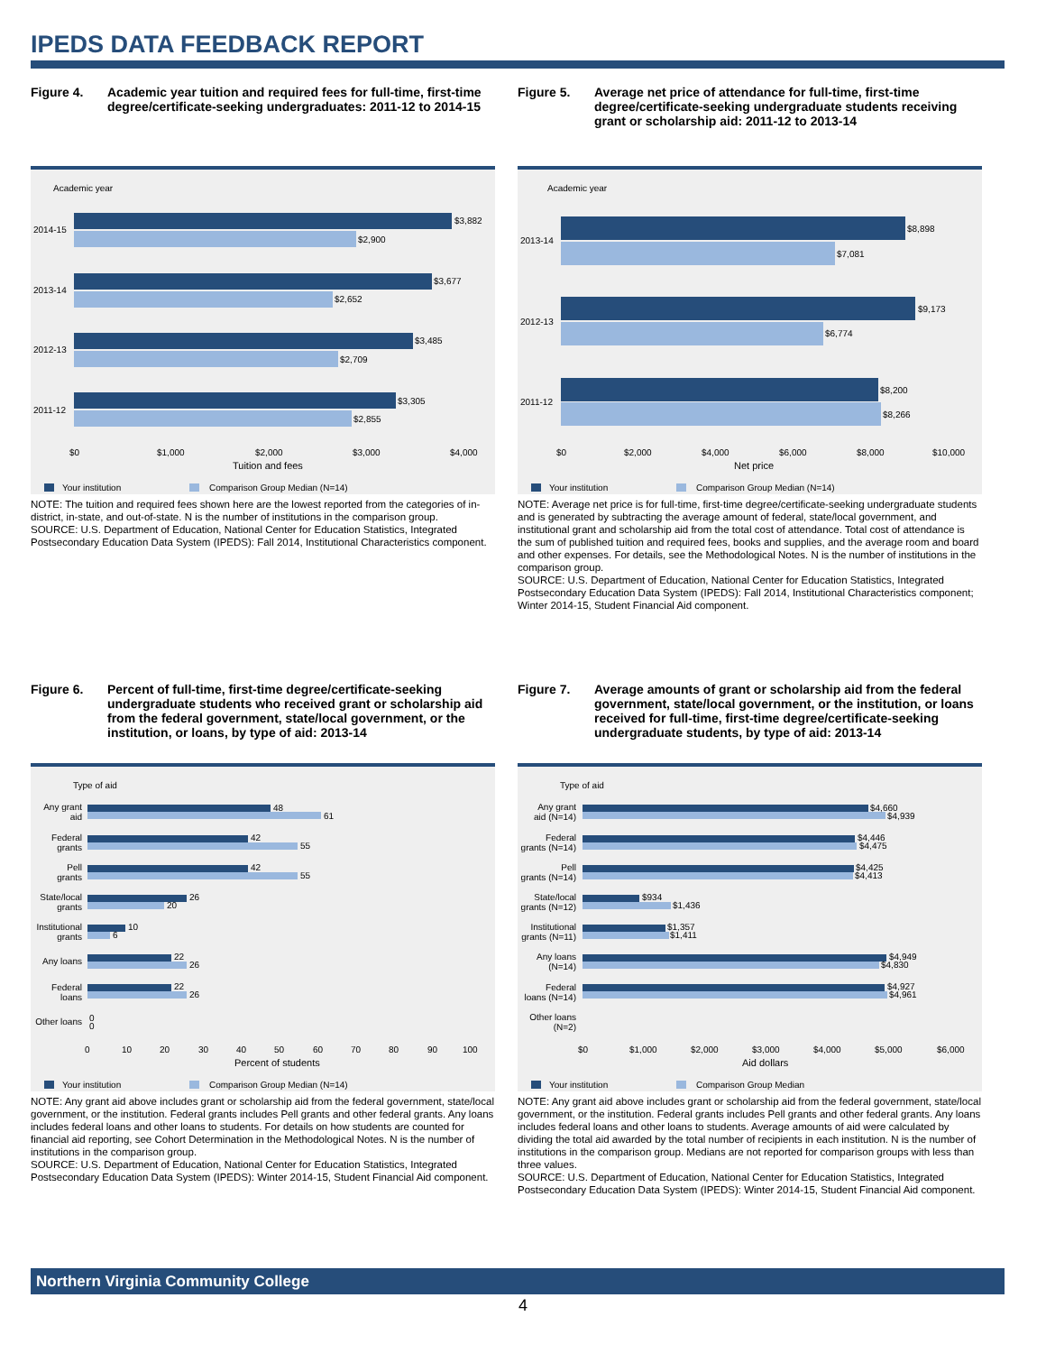IPEDS DATA FEEDBACK REPORT
Figure 4. Academic year tuition and required fees for full-time, first-time degree/certificate-seeking undergraduates: 2011-12 to 2014-15
Academic year
2014-15
2013-14
2012-13
2011-12
$3,882
$2,900
$3,677
$2,652
$3,485
$2,709
$3,305
$2,855
$0
$1,000
$2,000
$3,000
$4,000
Tuition and fees
Your institution
Comparison Group Median (N=14)
NOTE: The tuition and required fees shown here are the lowest reported from the categories of in-district, in-state, and out-of-state. N is the number of institutions in the comparison group.
SOURCE: U.S. Department of Education, National Center for Education Statistics, Integrated Postsecondary Education Data System (IPEDS): Fall 2014, Institutional Characteristics component.
Figure 5. Average net price of attendance for full-time, first-time degree/certificate-seeking undergraduate students receiving grant or scholarship aid: 2011-12 to 2013-14
Academic year
2013-14
2012-13
2011-12
$8,898
$7,081
$9,173
$6,774
$8,200
$8,266
$0
$2,000
$4,000
$6,000
$8,000
$10,000
Net price
Your institution
Comparison Group Median (N=14)
NOTE: Average net price is for full-time, first-time degree/certificate-seeking undergraduate students and is generated by subtracting the average amount of federal, state/local government, and institutional grant and scholarship aid from the total cost of attendance. Total cost of attendance is the sum of published tuition and required fees, books and supplies, and the average room and board and other expenses. For details, see the Methodological Notes. N is the number of institutions in the comparison group.
SOURCE: U.S. Department of Education, National Center for Education Statistics, Integrated Postsecondary Education Data System (IPEDS): Fall 2014, Institutional Characteristics component; Winter 2014-15, Student Financial Aid component.
Figure 6. Percent of full-time, first-time degree/certificate-seeking undergraduate students who received grant or scholarship aid from the federal government, state/local government, or the institution, or loans, by type of aid: 2013-14
Type of aid
Any grant
aid
Federal
grants
Pell
grants
State/local
grants
Institutional
grants
Any loans
Federal
loans
Other loans
48
61
42
55
42
55
26
20
10
6
22
26
22
26
0
0
0
10
20
30
40
50
60
70
80
90
100
Percent of students
Your institution
Comparison Group Median (N=14)
NOTE: Any grant aid above includes grant or scholarship aid from the federal government, state/local government, or the institution. Federal grants includes Pell grants and other federal grants. Any loans includes federal loans and other loans to students. For details on how students are counted for financial aid reporting, see Cohort Determination in the Methodological Notes. N is the number of institutions in the comparison group.
SOURCE: U.S. Department of Education, National Center for Education Statistics, Integrated Postsecondary Education Data System (IPEDS): Winter 2014-15, Student Financial Aid component.
Figure 7. Average amounts of grant or scholarship aid from the federal government, state/local government, or the institution, or loans received for full-time, first-time degree/certificate-seeking undergraduate students, by type of aid: 2013-14
Type of aid
Any grant
aid (N=14)
Federal
grants (N=14)
Pell
grants (N=14)
State/local
grants (N=12)
Institutional
grants (N=11)
Any loans
(N=14)
Federal
loans (N=14)
Other loans
(N=2)
$4,660
$4,939
$4,446
$4,475
$4,425
$4,413
$934
$1,436
$1,357
$1,411
$4,949
$4,830
$4,927
$4,961
$0
$1,000
$2,000
$3,000
$4,000
$5,000
$6,000
Aid dollars
Your institution
Comparison Group Median
NOTE: Any grant aid above includes grant or scholarship aid from the federal government, state/local government, or the institution. Federal grants includes Pell grants and other federal grants. Any loans includes federal loans and other loans to students. Average amounts of aid were calculated by dividing the total aid awarded by the total number of recipients in each institution. N is the number of institutions in the comparison group. Medians are not reported for comparison groups with less than three values.
SOURCE: U.S. Department of Education, National Center for Education Statistics, Integrated Postsecondary Education Data System (IPEDS): Winter 2014-15, Student Financial Aid component.
Northern Virginia Community College
4